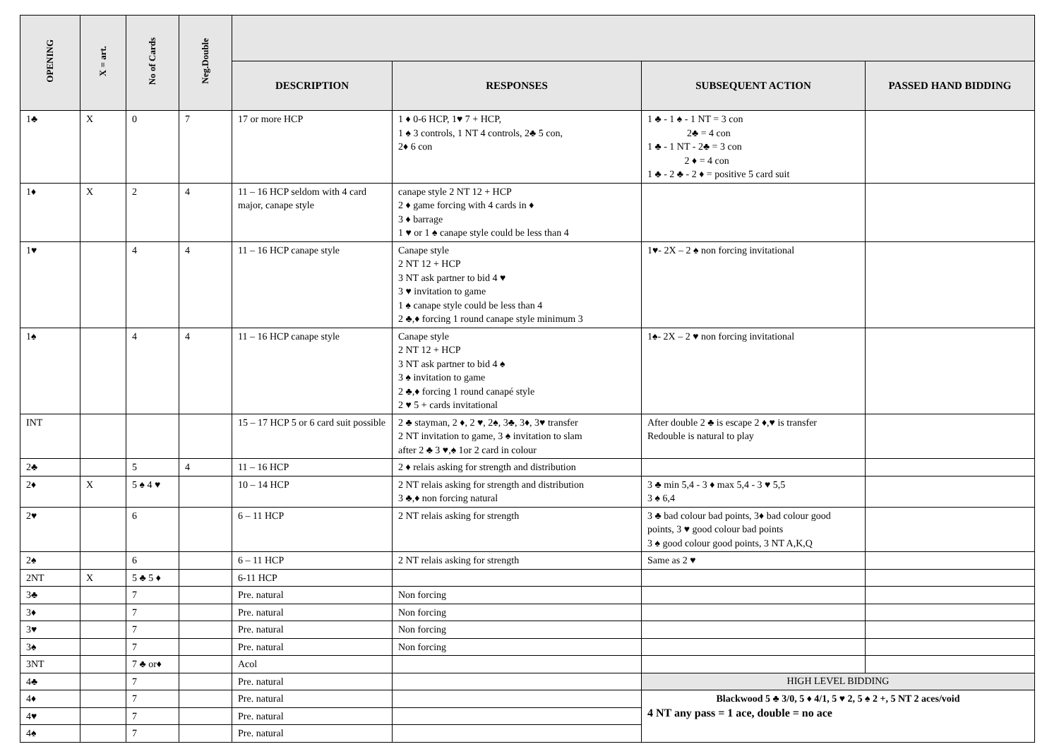| OPENING | X = art. | No of Cards | Neg.Double | | | | |
| --- | --- | --- | --- | --- | --- | --- | --- |
| | | | | DESCRIPTION | RESPONSES | SUBSEQUENT ACTION | PASSED HAND BIDDING |
| 1♣ | X | 0 | 7 | 17 or more HCP | 1 ♦ 0-6 HCP, 1♥ 7 + HCP, 1 ♠ 3 controls, 1 NT 4 controls, 2♣ 5 con, 2♦ 6 con | 1 ♣ - 1 ♠ - 1 NT = 3 con 2♣ = 4 con 1 ♣ - 1 NT - 2♣ = 3 con 2 ♦ = 4 con 1 ♣ - 2 ♣ - 2 ♦ = positive 5 card suit | |
| 1♦ | X | 2 | 4 | 11 – 16 HCP seldom with 4 card major, canape style | canape style 2 NT 12 + HCP 2 ♦ game forcing with 4 cards in ♦ 3 ♦ barrage 1 ♥ or 1 ♠ canape style could be less than 4 | | |
| 1♥ | | 4 | 4 | 11 – 16 HCP canape style | Canape style 2 NT 12 + HCP 3 NT ask partner to bid 4 ♥ 3 ♥ invitation to game 1 ♠ canape style could be less than 4 2 ♣,♦ forcing 1 round canape style minimum 3 | 1♥- 2X – 2 ♠ non forcing invitational | |
| 1♠ | | 4 | 4 | 11 – 16 HCP canape style | Canape style 2 NT 12 + HCP 3 NT ask partner to bid 4 ♠ 3 ♠ invitation to game 2 ♣,♦ forcing 1 round canapé style 2 ♥ 5 + cards invitational | 1♠- 2X – 2 ♥ non forcing invitational | |
| INT | | | | 15 – 17 HCP 5 or 6 card suit possible | 2 ♣ stayman, 2 ♦, 2 ♥, 2♠, 3♣, 3♦, 3♥ transfer 2 NT invitation to game, 3 ♠ invitation to slam after 2 ♣ 3 ♥,♠ 1or 2 card in colour | After double 2 ♣ is escape 2 ♦,♥ is transfer Redouble is natural to play | |
| 2♣ | | 5 | 4 | 11 – 16 HCP | 2 ♦ relais asking for strength and distribution | | |
| 2♦ | X | 5 ♠ 4 ♥ | | 10 – 14 HCP | 2 NT relais asking for strength and distribution 3 ♣,♦ non forcing natural | 3 ♣ min 5,4 - 3 ♦ max 5,4 - 3 ♥ 5,5 3 ♠ 6,4 | |
| 2♥ | | 6 | | 6 – 11 HCP | 2 NT relais asking for strength | 3 ♣ bad colour bad points, 3♦ bad colour good points, 3 ♥ good colour bad points 3 ♠ good colour good points, 3 NT A,K,Q | |
| 2♠ | | 6 | | 6 – 11 HCP | 2 NT relais asking for strength | Same as 2 ♥ | |
| 2NT | X | 5 ♣ 5 ♦ | | 6-11 HCP | | | |
| 3♣ | | 7 | | Pre. natural | Non forcing | | |
| 3♦ | | 7 | | Pre. natural | Non forcing | | |
| 3♥ | | 7 | | Pre. natural | Non forcing | | |
| 3♠ | | 7 | | Pre. natural | Non forcing | | |
| 3NT | | 7 ♣ or♦ | | Acol | | | |
| 4♣ | | 7 | | Pre. natural | | HIGH LEVEL BIDDING | |
| 4♦ | | 7 | | Pre. natural | | Blackwood 5 ♣ 3/0, 5 ♦ 4/1, 5 ♥ 2, 5 ♠ 2 +, 5 NT 2 aces/void 4 NT any pass = 1 ace, double = no ace | |
| 4♥ | | 7 | | Pre. natural | | | |
| 4♠ | | 7 | | Pre. natural | | | |